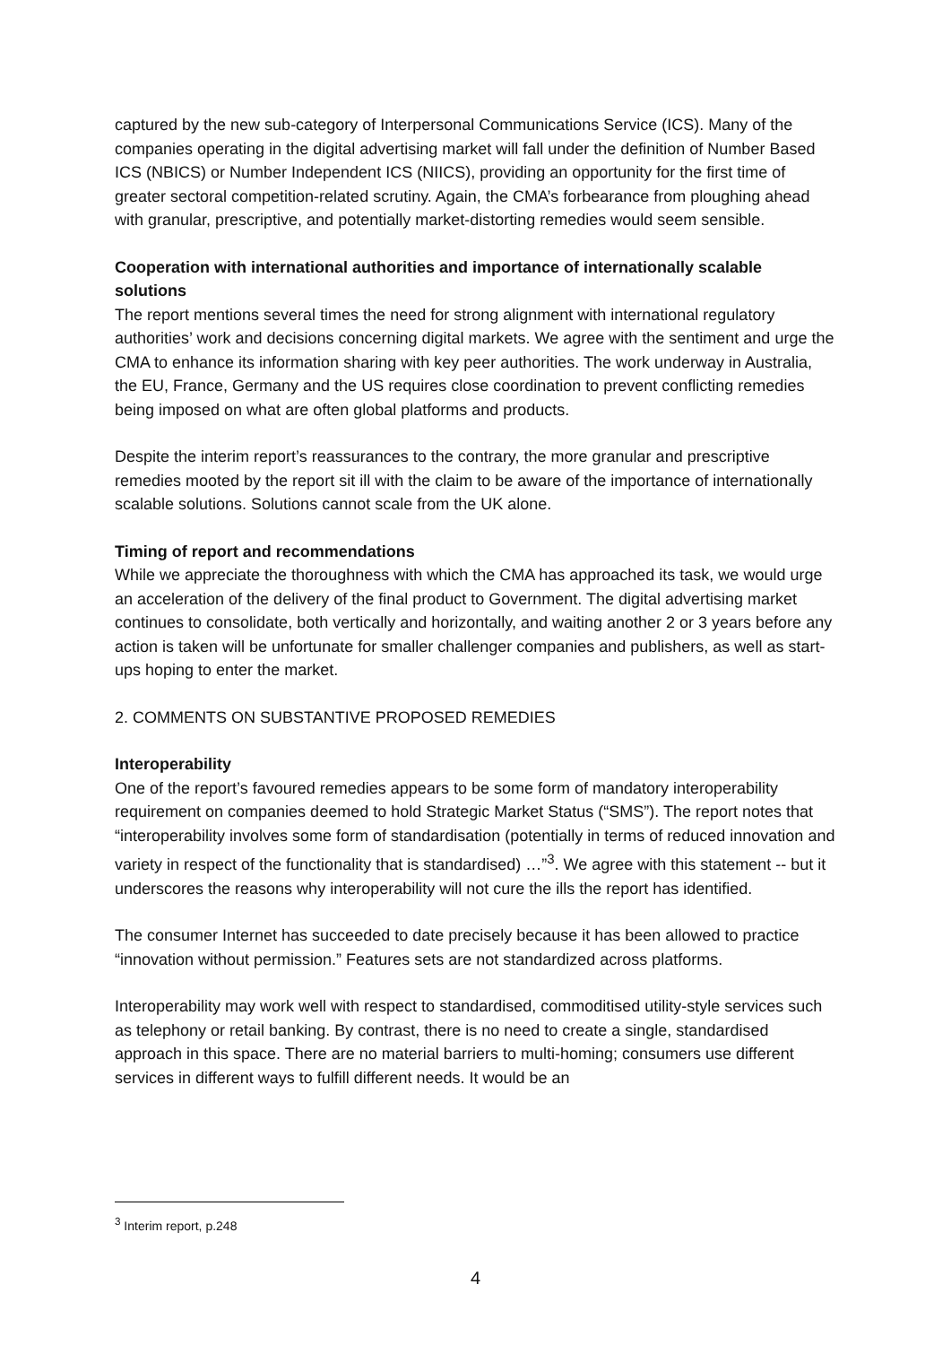captured by the new sub-category of Interpersonal Communications Service (ICS). Many of the companies operating in the digital advertising market will fall under the definition of Number Based ICS (NBICS) or Number Independent ICS (NIICS), providing an opportunity for the first time of greater sectoral competition-related scrutiny. Again, the CMA’s forbearance from ploughing ahead with granular, prescriptive, and potentially market-distorting remedies would seem sensible.
Cooperation with international authorities and importance of internationally scalable solutions
The report mentions several times the need for strong alignment with international regulatory authorities’ work and decisions concerning digital markets. We agree with the sentiment and urge the CMA to enhance its information sharing with key peer authorities. The work underway in Australia, the EU, France, Germany and the US requires close coordination to prevent conflicting remedies being imposed on what are often global platforms and products.
Despite the interim report’s reassurances to the contrary, the more granular and prescriptive remedies mooted by the report sit ill with the claim to be aware of the importance of internationally scalable solutions. Solutions cannot scale from the UK alone.
Timing of report and recommendations
While we appreciate the thoroughness with which the CMA has approached its task, we would urge an acceleration of the delivery of the final product to Government. The digital advertising market continues to consolidate, both vertically and horizontally, and waiting another 2 or 3 years before any action is taken will be unfortunate for smaller challenger companies and publishers, as well as start-ups hoping to enter the market.
2. COMMENTS ON SUBSTANTIVE PROPOSED REMEDIES
Interoperability
One of the report’s favoured remedies appears to be some form of mandatory interoperability requirement on companies deemed to hold Strategic Market Status (“SMS”). The report notes that “interoperability involves some form of standardisation (potentially in terms of reduced innovation and variety in respect of the functionality that is standardised) …”<sup>3</sup>. We agree with this statement -- but it underscores the reasons why interoperability will not cure the ills the report has identified.
The consumer Internet has succeeded to date precisely because it has been allowed to practice “innovation without permission.” Features sets are not standardized across platforms.
Interoperability may work well with respect to standardised, commoditised utility-style services such as telephony or retail banking. By contrast, there is no need to create a single, standardised approach in this space. There are no material barriers to multi-homing; consumers use different services in different ways to fulfill different needs. It would be an
<sup>3</sup> Interim report, p.248
4